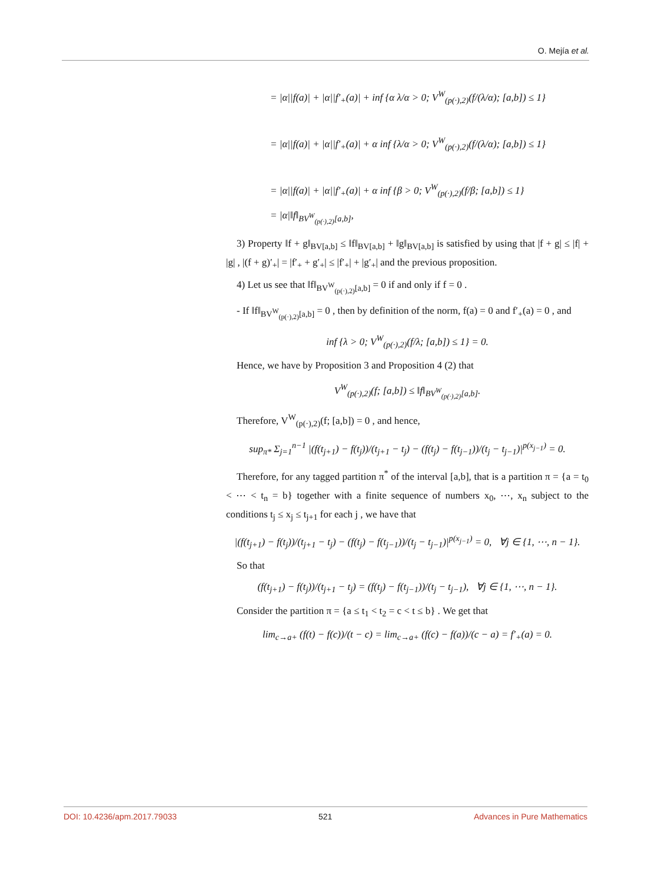O. Mejía et al.
= |α||f(a)| + |α||f′<sub>+</sub>(a)| + inf {α λ/α > 0; V<sup>W</sup><sub>(p(·),2)</sub>(f/(λ/α); [a,b]) ≤ 1}
= |α||f(a)| + |α||f′<sub>+</sub>(a)| + α inf {λ/α > 0; V<sup>W</sup><sub>(p(·),2)</sub>(f/(λ/α); [a,b]) ≤ 1}
= |α||f(a)| + |α||f′<sub>+</sub>(a)| + α inf {β > 0; V<sup>W</sup><sub>(p(·),2)</sub>(f/β; [a,b]) ≤ 1}
= |α|‖f‖<sub>BV<sup>W</sup><sub>(p(·),2)</sub>[a,b]</sub>,
3) Property ‖f + g‖<sub>BV[a,b]</sub> ≤ ‖f‖<sub>BV[a,b]</sub> + ‖g‖<sub>BV[a,b]</sub> is satisfied by using that |f + g| ≤ |f| + |g| , |(f + g)′<sub>+</sub>| = |f′<sub>+</sub> + g′<sub>+</sub>| ≤ |f′<sub>+</sub>| + |g′<sub>+</sub>| and the previous proposition.
4) Let us see that ‖f‖<sub>BV<sup>W</sup><sub>(p(·),2)</sub>[a,b]</sub> = 0 if and only if f = 0 .
- If ‖f‖<sub>BV<sup>W</sup><sub>(p(·),2)</sub>[a,b]</sub> = 0 , then by definition of the norm, f(a) = 0 and f′<sub>+</sub>(a) = 0 , and
inf {λ > 0; V<sup>W</sup><sub>(p(·),2)</sub>(f/λ; [a,b]) ≤ 1} = 0.
Hence, we have by Proposition 3 and Proposition 4 (2) that
V<sup>W</sup><sub>(p(·),2)</sub>(f; [a,b]) ≤ ‖f‖<sub>BV<sup>W</sup><sub>(p(·),2)</sub>[a,b]</sub>.
Therefore, V<sup>W</sup><sub>(p(·),2)</sub>(f; [a,b]) = 0 , and hence,
sup<sub>π*</sub> Σ<sub>j=1</sub><sup>n−1</sup> |(f(t<sub>j+1</sub>) − f(t<sub>j</sub>))/(t<sub>j+1</sub> − t<sub>j</sub>) − (f(t<sub>j</sub>) − f(t<sub>j−1</sub>))/(t<sub>j</sub> − t<sub>j−1</sub>)|<sup>p(x<sub>j−1</sub>)</sup> = 0.
Therefore, for any tagged partition π<sup>*</sup> of the interval [a,b], that is a partition π = {a = t<sub>0</sub> < ⋯ < t<sub>n</sub> = b} together with a finite sequence of numbers x<sub>0</sub>, ⋯, x<sub>n</sub> subject to the conditions t<sub>j</sub> ≤ x<sub>j</sub> ≤ t<sub>j+1</sub> for each j , we have that
|(f(t<sub>j+1</sub>) − f(t<sub>j</sub>))/(t<sub>j+1</sub> − t<sub>j</sub>) − (f(t<sub>j</sub>) − f(t<sub>j−1</sub>))/(t<sub>j</sub> − t<sub>j−1</sub>)|<sup>p(x<sub>j−1</sub>)</sup> = 0, ∀j ∈ {1, ⋯, n − 1}.
So that
(f(t<sub>j+1</sub>) − f(t<sub>j</sub>))/(t<sub>j+1</sub> − t<sub>j</sub>) = (f(t<sub>j</sub>) − f(t<sub>j−1</sub>))/(t<sub>j</sub> − t<sub>j−1</sub>), ∀j ∈ {1, ⋯, n − 1}.
Consider the partition π = {a ≤ t<sub>1</sub> < t<sub>2</sub> = c < t ≤ b} . We get that
lim<sub>c→a+</sub> (f(t) − f(c))/(t − c) = lim<sub>c→a+</sub> (f(c) − f(a))/(c − a) = f′<sub>+</sub>(a) = 0.
DOI: 10.4236/apm.2017.79033 521 Advances in Pure Mathematics